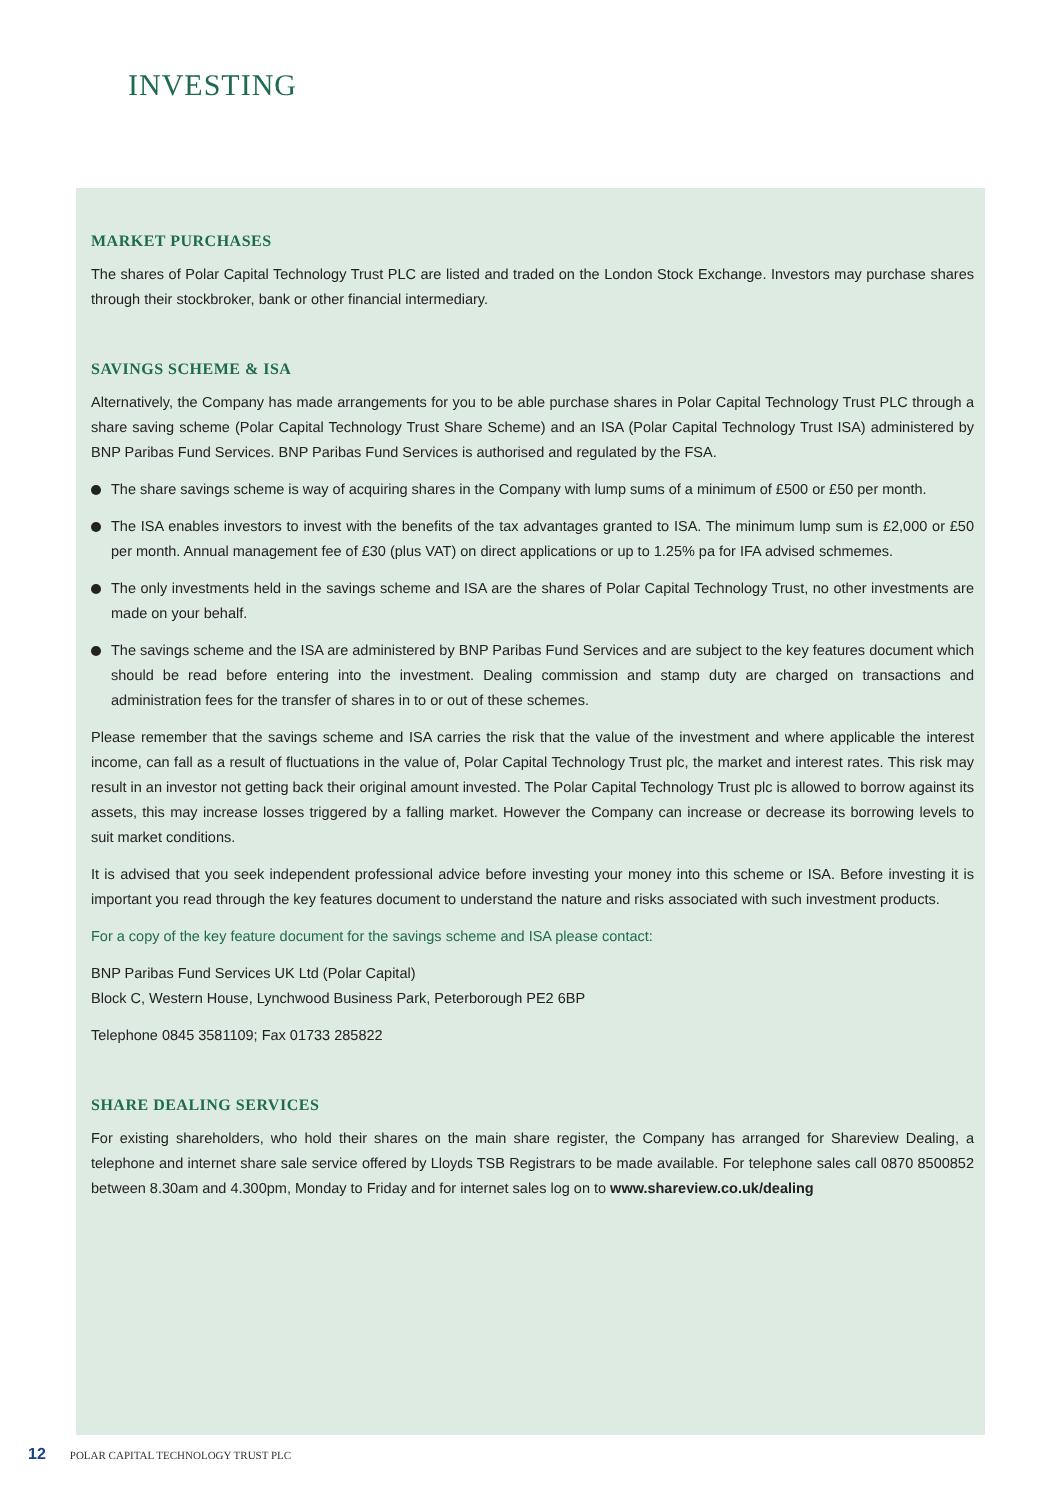INVESTING
MARKET PURCHASES
The shares of Polar Capital Technology Trust PLC are listed and traded on the London Stock Exchange. Investors may purchase shares through their stockbroker, bank or other financial intermediary.
SAVINGS SCHEME & ISA
Alternatively, the Company has made arrangements for you to be able purchase shares in Polar Capital Technology Trust PLC through a share saving scheme (Polar Capital Technology Trust Share Scheme) and an ISA (Polar Capital Technology Trust ISA) administered by BNP Paribas Fund Services. BNP Paribas Fund Services is authorised and regulated by the FSA.
The share savings scheme is way of acquiring shares in the Company with lump sums of a minimum of £500 or £50 per month.
The ISA enables investors to invest with the benefits of the tax advantages granted to ISA. The minimum lump sum is £2,000 or £50 per month. Annual management fee of £30 (plus VAT) on direct applications or up to 1.25% pa for IFA advised schmemes.
The only investments held in the savings scheme and ISA are the shares of Polar Capital Technology Trust, no other investments are made on your behalf.
The savings scheme and the ISA are administered by BNP Paribas Fund Services and are subject to the key features document which should be read before entering into the investment. Dealing commission and stamp duty are charged on transactions and administration fees for the transfer of shares in to or out of these schemes.
Please remember that the savings scheme and ISA carries the risk that the value of the investment and where applicable the interest income, can fall as a result of fluctuations in the value of, Polar Capital Technology Trust plc, the market and interest rates. This risk may result in an investor not getting back their original amount invested. The Polar Capital Technology Trust plc is allowed to borrow against its assets, this may increase losses triggered by a falling market. However the Company can increase or decrease its borrowing levels to suit market conditions.
It is advised that you seek independent professional advice before investing your money into this scheme or ISA. Before investing it is important you read through the key features document to understand the nature and risks associated with such investment products.
For a copy of the key feature document for the savings scheme and ISA please contact:
BNP Paribas Fund Services UK Ltd (Polar Capital)
Block C, Western House, Lynchwood Business Park, Peterborough PE2 6BP
Telephone 0845 3581109; Fax 01733 285822
SHARE DEALING SERVICES
For existing shareholders, who hold their shares on the main share register, the Company has arranged for Shareview Dealing, a telephone and internet share sale service offered by Lloyds TSB Registrars to be made available. For telephone sales call 0870 8500852 between 8.30am and 4.300pm, Monday to Friday and for internet sales log on to www.shareview.co.uk/dealing
12 POLAR CAPITAL TECHNOLOGY TRUST PLC